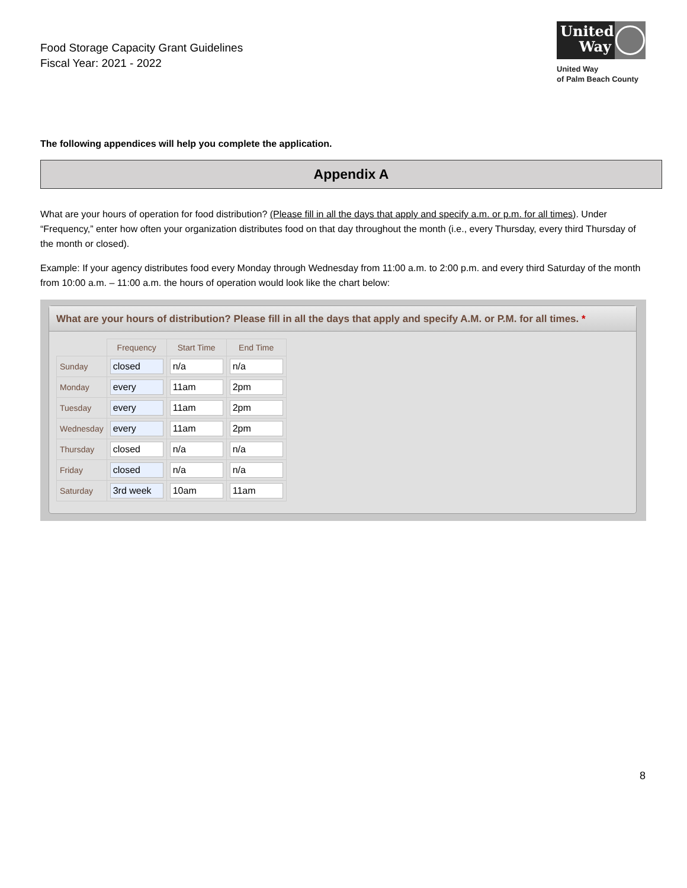Food Storage Capacity Grant Guidelines
Fiscal Year: 2021 - 2022
United Way
United Way
of Palm Beach County
The following appendices will help you complete the application.
Appendix A
What are your hours of operation for food distribution? (Please fill in all the days that apply and specify a.m. or p.m. for all times). Under “Frequency,” enter how often your organization distributes food on that day throughout the month (i.e., every Thursday, every third Thursday of the month or closed).
Example: If your agency distributes food every Monday through Wednesday from 11:00 a.m. to 2:00 p.m. and every third Saturday of the month from 10:00 a.m. – 11:00 a.m. the hours of operation would look like the chart below:
What are your hours of distribution? Please fill in all the days that apply and specify A.M. or P.M. for all times. *
| | Frequency | Start Time | End Time |
| Sunday | closed | n/a | n/a |
| Monday | every | 11am | 2pm |
| Tuesday | every | 11am | 2pm |
| Wednesday | every | 11am | 2pm |
| Thursday | closed | n/a | n/a |
| Friday | closed | n/a | n/a |
| Saturday | 3rd week | 10am | 11am |
8